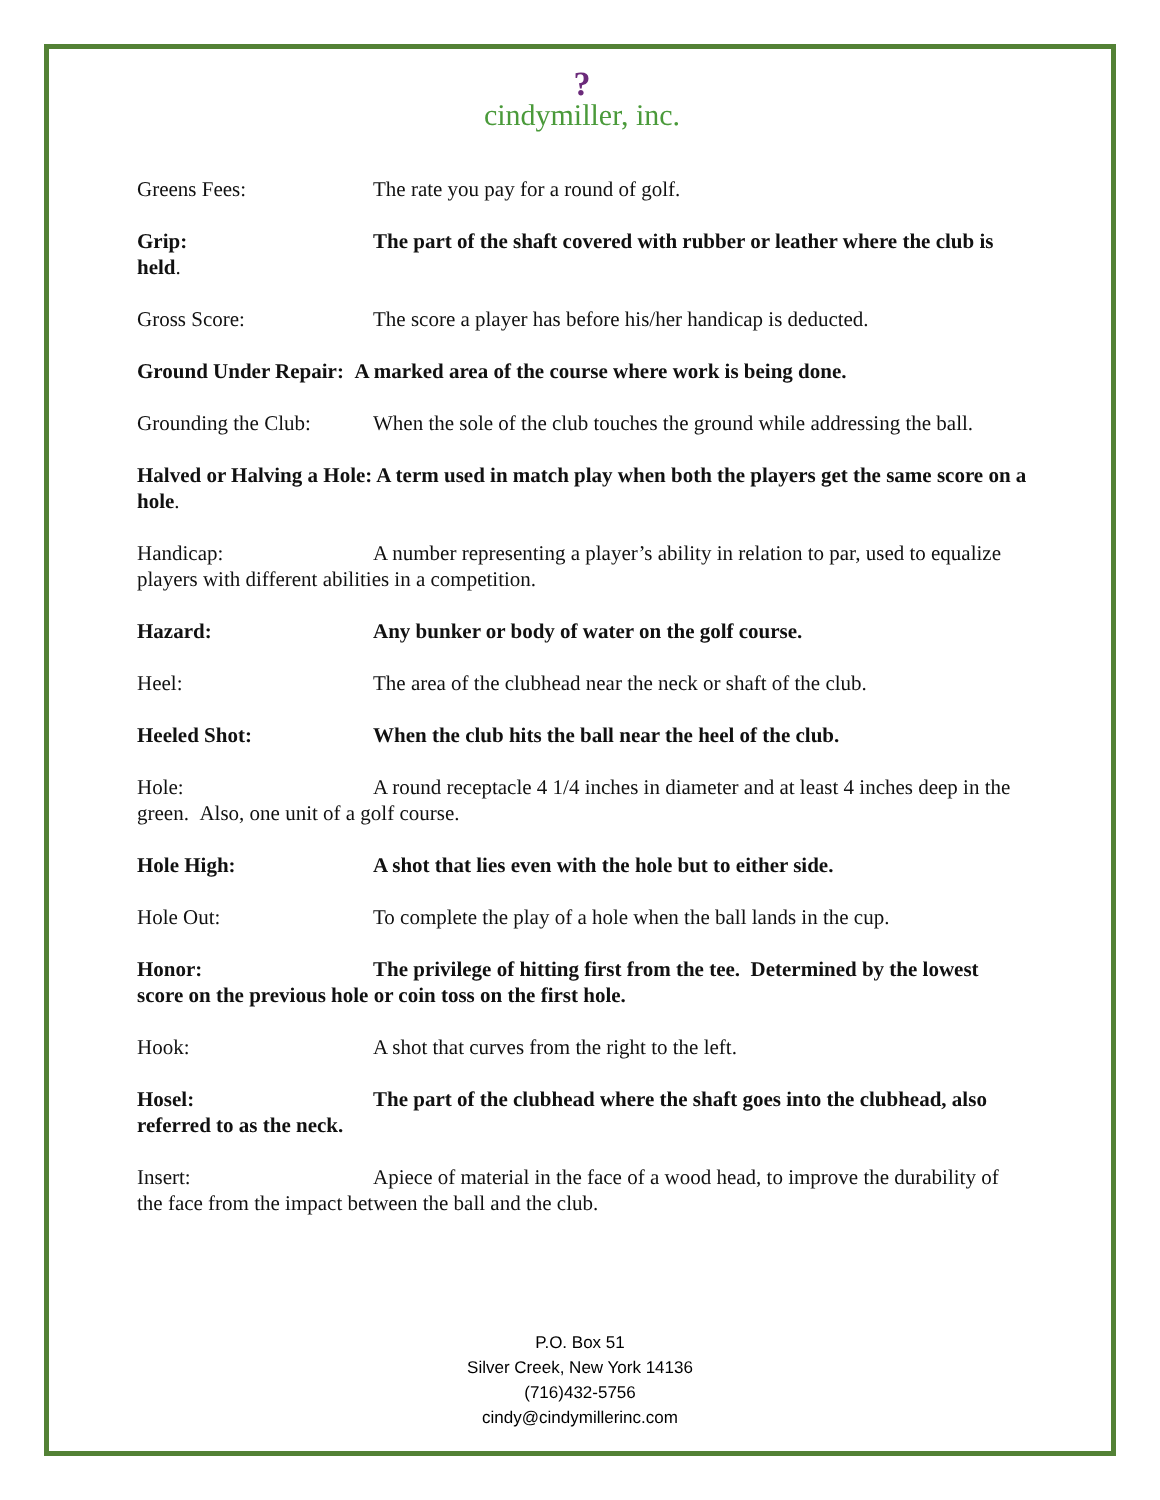?
cindymiller, inc.
Greens Fees: The rate you pay for a round of golf.
Grip: The part of the shaft covered with rubber or leather where the club is held.
Gross Score: The score a player has before his/her handicap is deducted.
Ground Under Repair: A marked area of the course where work is being done.
Grounding the Club: When the sole of the club touches the ground while addressing the ball.
Halved or Halving a Hole: A term used in match play when both the players get the same score on a hole.
Handicap: A number representing a player’s ability in relation to par, used to equalize players with different abilities in a competition.
Hazard: Any bunker or body of water on the golf course.
Heel: The area of the clubhead near the neck or shaft of the club.
Heeled Shot: When the club hits the ball near the heel of the club.
Hole: A round receptacle 4 1/4 inches in diameter and at least 4 inches deep in the green. Also, one unit of a golf course.
Hole High: A shot that lies even with the hole but to either side.
Hole Out: To complete the play of a hole when the ball lands in the cup.
Honor: The privilege of hitting first from the tee. Determined by the lowest score on the previous hole or coin toss on the first hole.
Hook: A shot that curves from the right to the left.
Hosel: The part of the clubhead where the shaft goes into the clubhead, also referred to as the neck.
Insert: Apiece of material in the face of a wood head, to improve the durability of the face from the impact between the ball and the club.
P.O. Box 51
Silver Creek, New York 14136
(716)432-5756
cindy@cindymillerinc.com